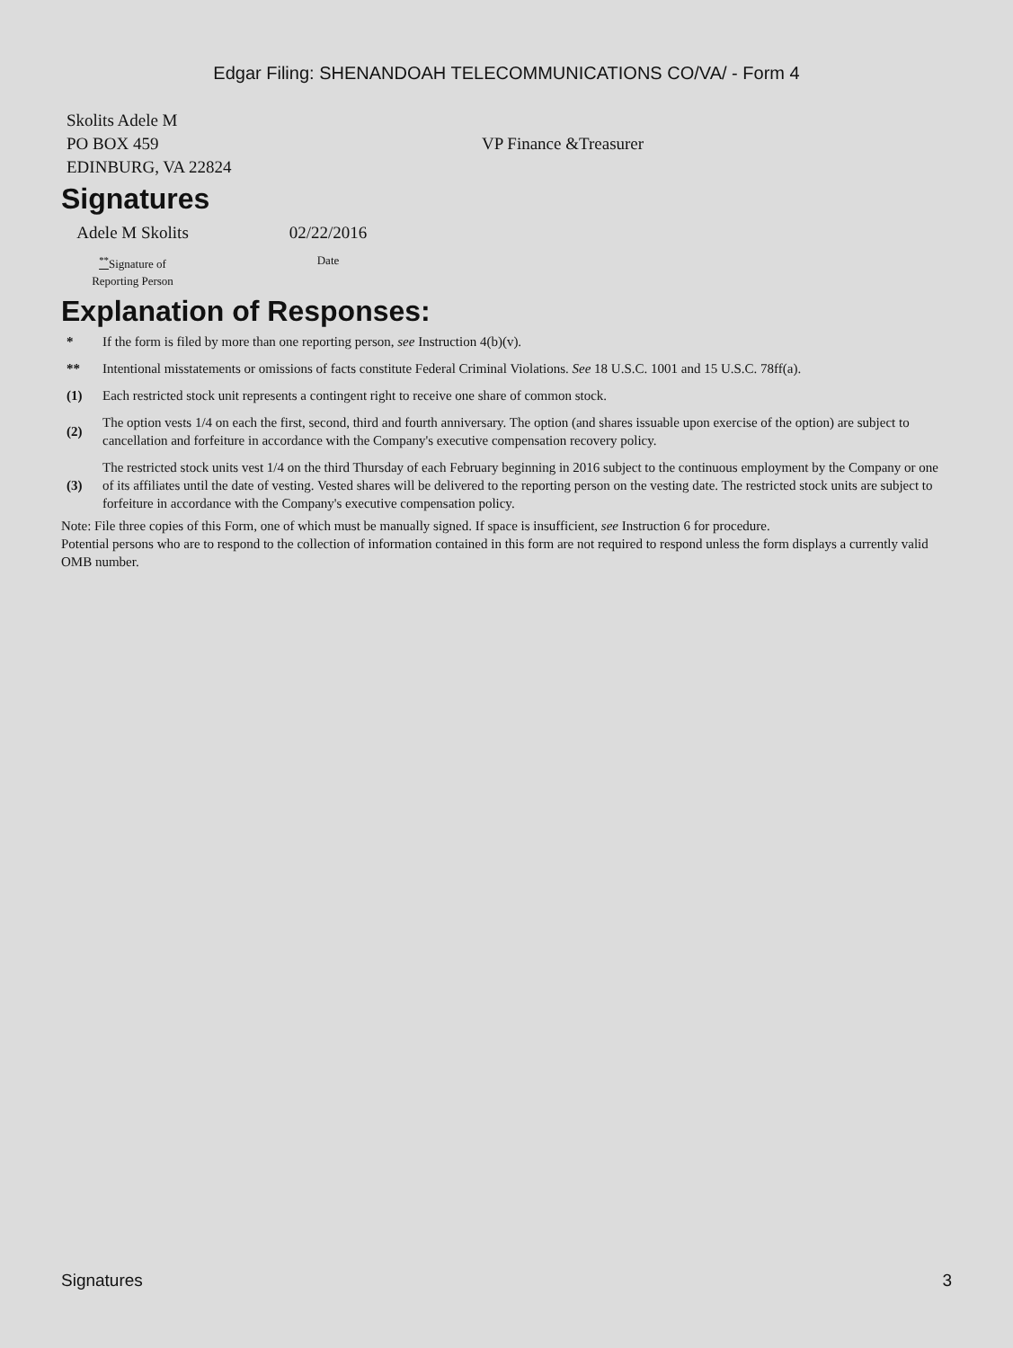Edgar Filing: SHENANDOAH TELECOMMUNICATIONS CO/VA/ - Form 4
Skolits Adele M
PO BOX 459
EDINBURG, VA 22824
VP Finance &Treasurer
Signatures
Adele M Skolits
<sup>**</sup> Signature of
Reporting Person
02/22/2016
Date
Explanation of Responses:
| * | If the form is filed by more than one reporting person, see Instruction 4(b)(v). |
| ** | Intentional misstatements or omissions of facts constitute Federal Criminal Violations. See 18 U.S.C. 1001 and 15 U.S.C. 78ff(a). |
| (1) | Each restricted stock unit represents a contingent right to receive one share of common stock. |
| (2) | The option vests 1/4 on each the first, second, third and fourth anniversary. The option (and shares issuable upon exercise of the option) are subject to cancellation and forfeiture in accordance with the Company's executive compensation recovery policy. |
| (3) | The restricted stock units vest 1/4 on the third Thursday of each February beginning in 2016 subject to the continuous employment by the Company or one of its affiliates until the date of vesting. Vested shares will be delivered to the reporting person on the vesting date. The restricted stock units are subject to forfeiture in accordance with the Company's executive compensation policy. |
Note: File three copies of this Form, one of which must be manually signed. If space is insufficient, see Instruction 6 for procedure.
Potential persons who are to respond to the collection of information contained in this form are not required to respond unless the form displays a currently valid OMB number.
Signatures 3